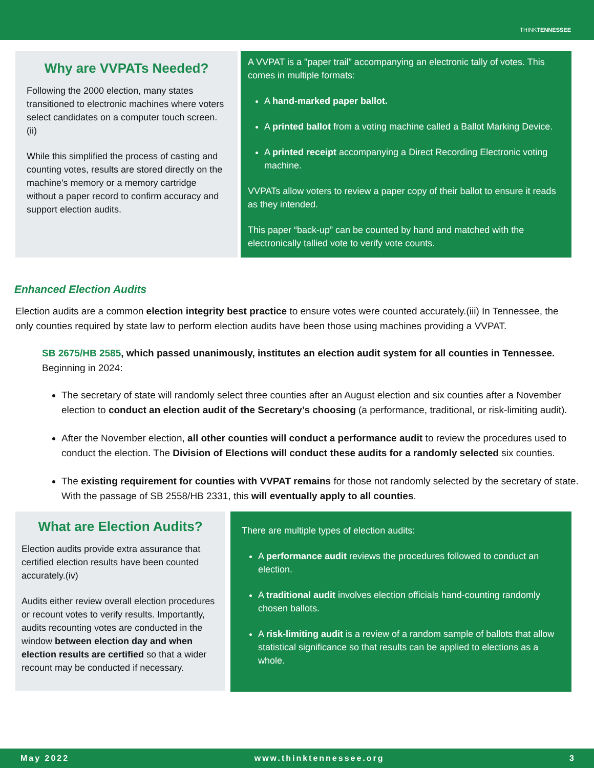THINKTENNESSEE
Why are VVPATs Needed?
Following the 2000 election, many states transitioned to electronic machines where voters select candidates on a computer touch screen.(ii)
While this simplified the process of casting and counting votes, results are stored directly on the machine's memory or a memory cartridge without a paper record to confirm accuracy and support election audits.
A VVPAT is a "paper trail" accompanying an electronic tally of votes. This comes in multiple formats:
A hand-marked paper ballot.
A printed ballot from a voting machine called a Ballot Marking Device.
A printed receipt accompanying a Direct Recording Electronic voting machine.
VVPATs allow voters to review a paper copy of their ballot to ensure it reads as they intended.
This paper “back-up” can be counted by hand and matched with the electronically tallied vote to verify vote counts.
Enhanced Election Audits
Election audits are a common election integrity best practice to ensure votes were counted accurately.(iii) In Tennessee, the only counties required by state law to perform election audits have been those using machines providing a VVPAT.
SB 2675/HB 2585, which passed unanimously, institutes an election audit system for all counties in Tennessee. Beginning in 2024:
The secretary of state will randomly select three counties after an August election and six counties after a November election to conduct an election audit of the Secretary’s choosing (a performance, traditional, or risk-limiting audit).
After the November election, all other counties will conduct a performance audit to review the procedures used to conduct the election. The Division of Elections will conduct these audits for a randomly selected six counties.
The existing requirement for counties with VVPAT remains for those not randomly selected by the secretary of state. With the passage of SB 2558/HB 2331, this will eventually apply to all counties.
What are Election Audits?
Election audits provide extra assurance that certified election results have been counted accurately.(iv)
Audits either review overall election procedures or recount votes to verify results. Importantly, audits recounting votes are conducted in the window between election day and when election results are certified so that a wider recount may be conducted if necessary.
There are multiple types of election audits:
A performance audit reviews the procedures followed to conduct an election.
A traditional audit involves election officials hand-counting randomly chosen ballots.
A risk-limiting audit is a review of a random sample of ballots that allow statistical significance so that results can be applied to elections as a whole.
May 2022 www.thinktennessee.org 3